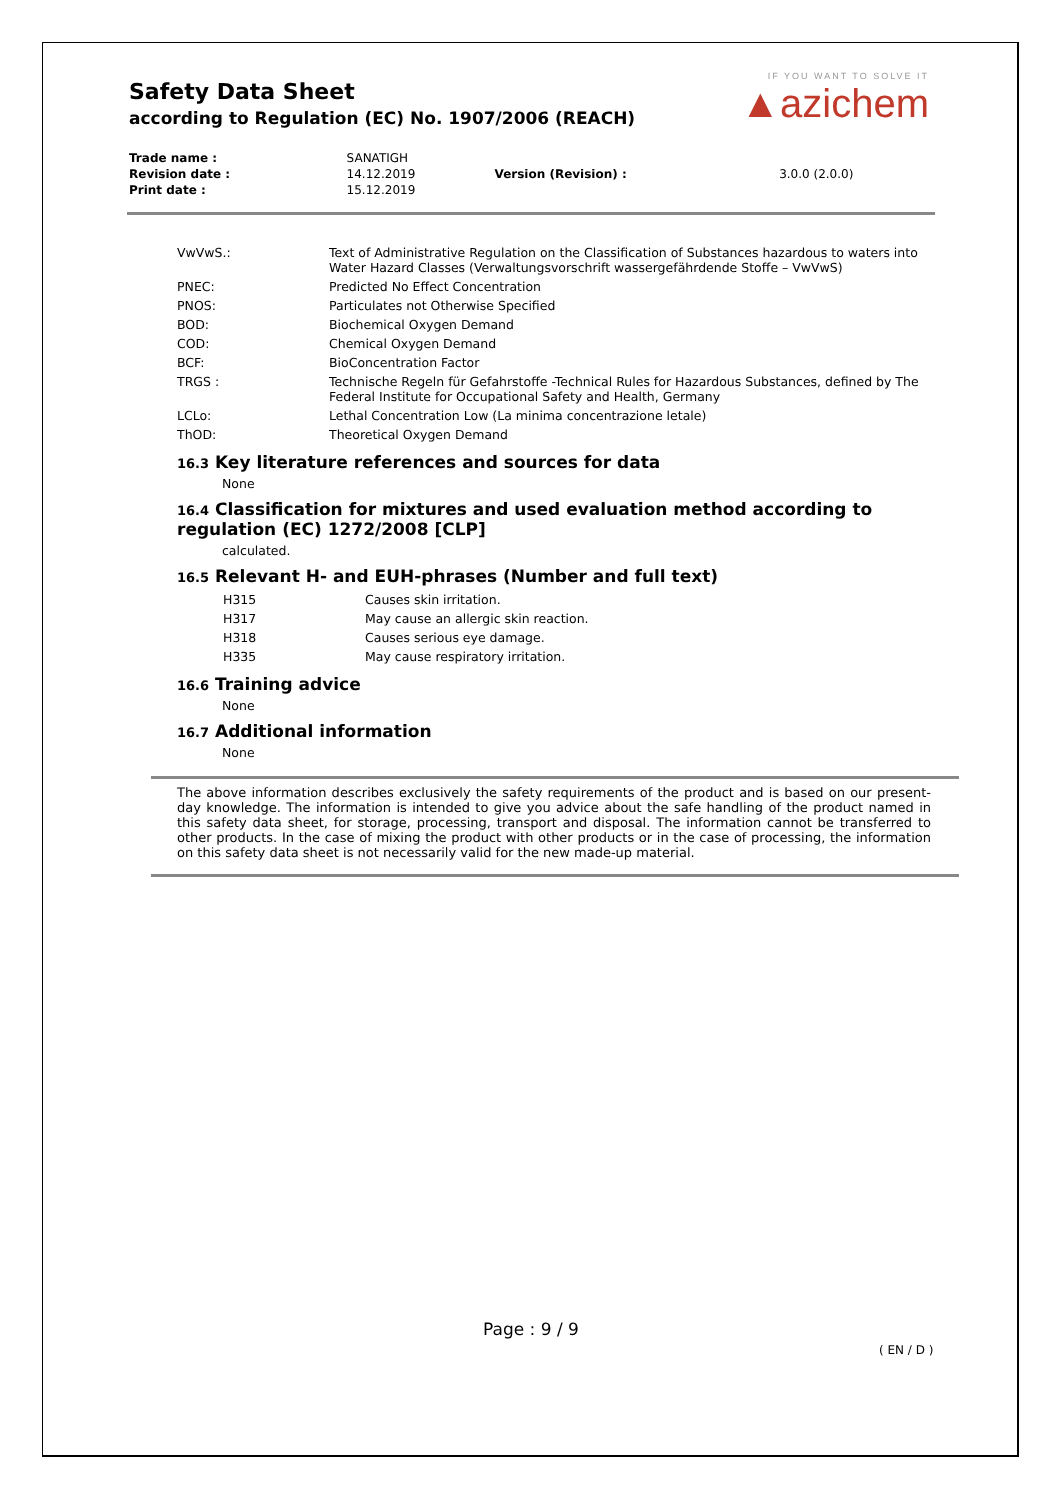Safety Data Sheet
according to Regulation (EC) No. 1907/2006 (REACH)
IF YOU WANT TO SOLVE IT
▲azichem
| Trade name : | SANATIGH | | |
| Revision date : | 14.12.2019 | Version (Revision) : | 3.0.0 (2.0.0) |
| Print date : | 15.12.2019 | | |
| VwVwS.: | Text of Administrative Regulation on the Classification of Substances hazardous to waters into Water Hazard Classes (Verwaltungsvorschrift wassergefährdende Stoffe – VwVwS) |
| PNEC: | Predicted No Effect Concentration |
| PNOS: | Particulates not Otherwise Specified |
| BOD: | Biochemical Oxygen Demand |
| COD: | Chemical Oxygen Demand |
| BCF: | BioConcentration Factor |
| TRGS : | Technische Regeln für Gefahrstoffe -Technical Rules for Hazardous Substances, defined by The Federal Institute for Occupational Safety and Health, Germany |
| LCLo: | Lethal Concentration Low (La minima concentrazione letale) |
| ThOD: | Theoretical Oxygen Demand |
16.3 Key literature references and sources for data
None
16.4 Classification for mixtures and used evaluation method according to regulation (EC) 1272/2008 [CLP]
calculated.
16.5 Relevant H- and EUH-phrases (Number and full text)
| H315 | Causes skin irritation. |
| H317 | May cause an allergic skin reaction. |
| H318 | Causes serious eye damage. |
| H335 | May cause respiratory irritation. |
16.6 Training advice
None
16.7 Additional information
None
The above information describes exclusively the safety requirements of the product and is based on our present-day knowledge. The information is intended to give you advice about the safe handling of the product named in this safety data sheet, for storage, processing, transport and disposal. The information cannot be transferred to other products. In the case of mixing the product with other products or in the case of processing, the information on this safety data sheet is not necessarily valid for the new made-up material.
Page : 9 / 9
( EN / D )